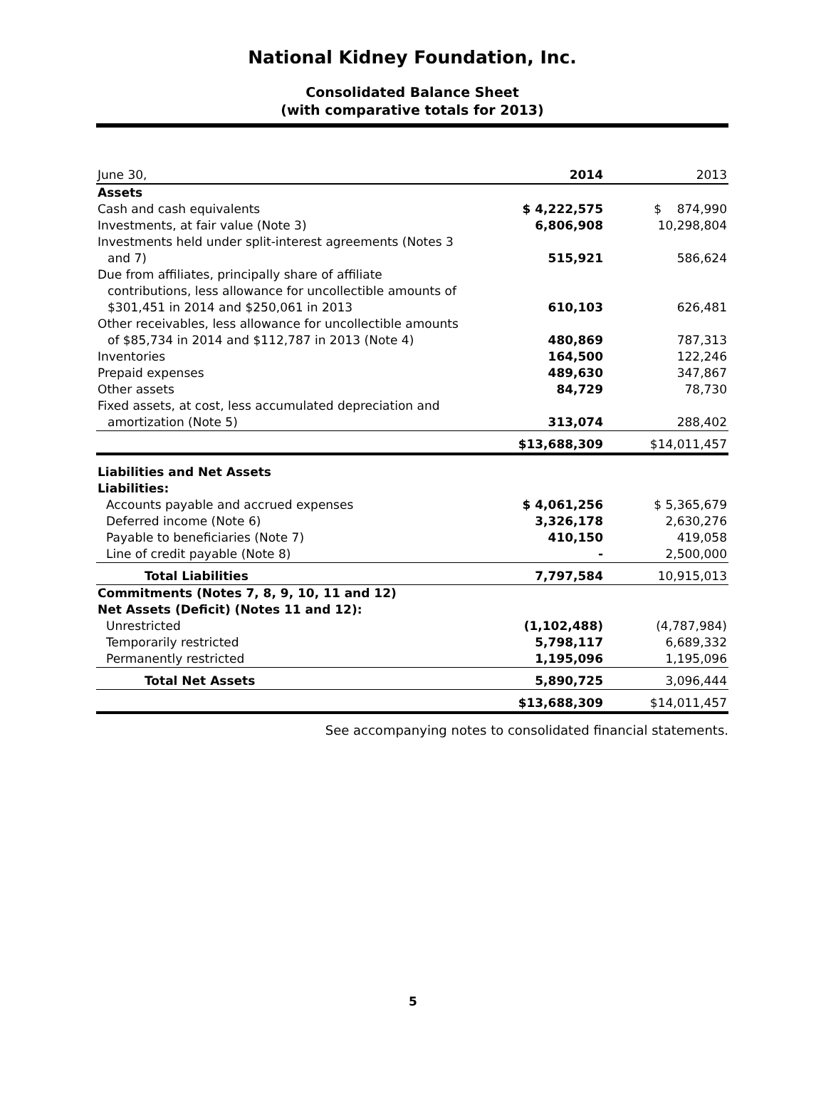National Kidney Foundation, Inc.
Consolidated Balance Sheet
(with comparative totals for 2013)
| June 30, | 2014 | 2013 |
| --- | --- | --- |
| Assets | | |
| Cash and cash equivalents | $ 4,222,575 | $ 874,990 |
| Investments, at fair value (Note 3) | 6,806,908 | 10,298,804 |
| Investments held under split-interest agreements (Notes 3 and 7) | 515,921 | 586,624 |
| Due from affiliates, principally share of affiliate contributions, less allowance for uncollectible amounts of $301,451 in 2014 and $250,061 in 2013 | 610,103 | 626,481 |
| Other receivables, less allowance for uncollectible amounts of $85,734 in 2014 and $112,787 in 2013 (Note 4) | 480,869 | 787,313 |
| Inventories | 164,500 | 122,246 |
| Prepaid expenses | 489,630 | 347,867 |
| Other assets | 84,729 | 78,730 |
| Fixed assets, at cost, less accumulated depreciation and amortization (Note 5) | 313,074 | 288,402 |
| | $13,688,309 | $14,011,457 |
| Liabilities and Net Assets | | |
| Liabilities: | | |
| Accounts payable and accrued expenses | $ 4,061,256 | $ 5,365,679 |
| Deferred income (Note 6) | 3,326,178 | 2,630,276 |
| Payable to beneficiaries (Note 7) | 410,150 | 419,058 |
| Line of credit payable (Note 8) | - | 2,500,000 |
| Total Liabilities | 7,797,584 | 10,915,013 |
| Commitments (Notes 7, 8, 9, 10, 11 and 12) | | |
| Net Assets (Deficit) (Notes 11 and 12): | | |
| Unrestricted | (1,102,488) | (4,787,984) |
| Temporarily restricted | 5,798,117 | 6,689,332 |
| Permanently restricted | 1,195,096 | 1,195,096 |
| Total Net Assets | 5,890,725 | 3,096,444 |
| | $13,688,309 | $14,011,457 |
See accompanying notes to consolidated financial statements.
5